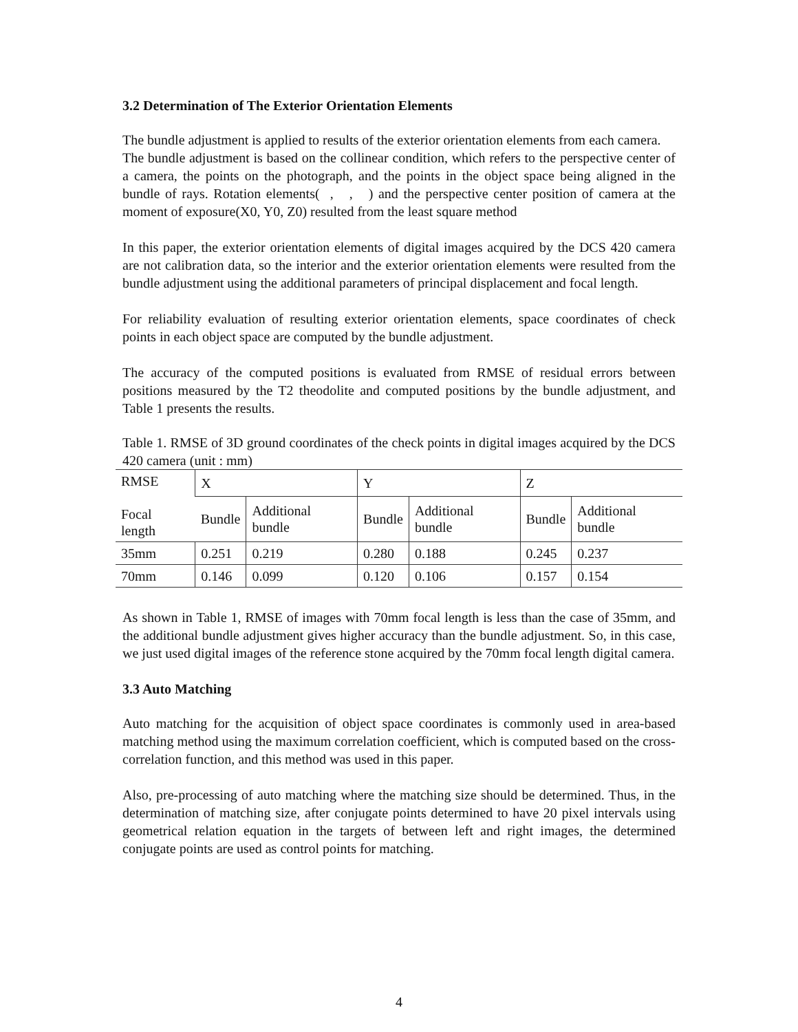3.2 Determination of The Exterior Orientation Elements
The bundle adjustment is applied to results of the exterior orientation elements from each camera.
The bundle adjustment is based on the collinear condition, which refers to the perspective center of a camera, the points on the photograph, and the points in the object space being aligned in the bundle of rays. Rotation elements( , , ) and the perspective center position of camera at the moment of exposure(X0, Y0, Z0) resulted from the least square method
In this paper, the exterior orientation elements of digital images acquired by the DCS 420 camera are not calibration data, so the interior and the exterior orientation elements were resulted from the bundle adjustment using the additional parameters of principal displacement and focal length.
For reliability evaluation of resulting exterior orientation elements, space coordinates of check points in each object space are computed by the bundle adjustment.
The accuracy of the computed positions is evaluated from RMSE of residual errors between positions measured by the T2 theodolite and computed positions by the bundle adjustment, and Table 1 presents the results.
Table 1. RMSE of 3D ground coordinates of the check points in digital images acquired by the DCS 420 camera (unit : mm)
| RMSE Focal length | X | | Y | | Z | |
| | Bundle | Additional bundle | Bundle | Additional bundle | Bundle | Additional bundle |
| 35mm | 0.251 | 0.219 | 0.280 | 0.188 | 0.245 | 0.237 |
| 70mm | 0.146 | 0.099 | 0.120 | 0.106 | 0.157 | 0.154 |
As shown in Table 1, RMSE of images with 70mm focal length is less than the case of 35mm, and the additional bundle adjustment gives higher accuracy than the bundle adjustment. So, in this case, we just used digital images of the reference stone acquired by the 70mm focal length digital camera.
3.3 Auto Matching
Auto matching for the acquisition of object space coordinates is commonly used in area-based matching method using the maximum correlation coefficient, which is computed based on the cross-correlation function, and this method was used in this paper.
Also, pre-processing of auto matching where the matching size should be determined. Thus, in the determination of matching size, after conjugate points determined to have 20 pixel intervals using geometrical relation equation in the targets of between left and right images, the determined conjugate points are used as control points for matching.
4